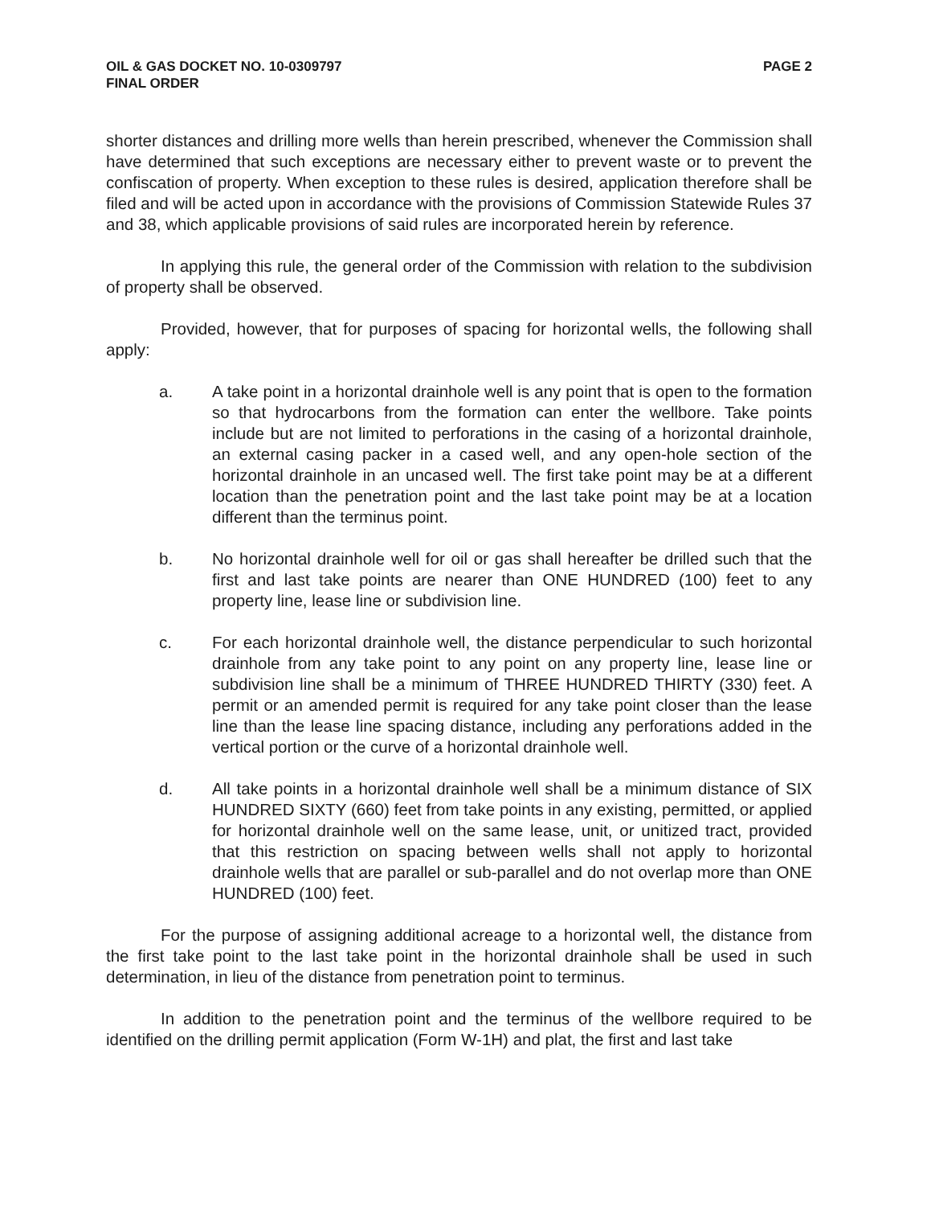OIL & GAS DOCKET NO. 10-0309797
FINAL ORDER
PAGE 2
shorter distances and drilling more wells than herein prescribed, whenever the Commission shall have determined that such exceptions are necessary either to prevent waste or to prevent the confiscation of property. When exception to these rules is desired, application therefore shall be filed and will be acted upon in accordance with the provisions of Commission Statewide Rules 37 and 38, which applicable provisions of said rules are incorporated herein by reference.
In applying this rule, the general order of the Commission with relation to the subdivision of property shall be observed.
Provided, however, that for purposes of spacing for horizontal wells, the following shall apply:
a. A take point in a horizontal drainhole well is any point that is open to the formation so that hydrocarbons from the formation can enter the wellbore. Take points include but are not limited to perforations in the casing of a horizontal drainhole, an external casing packer in a cased well, and any open-hole section of the horizontal drainhole in an uncased well. The first take point may be at a different location than the penetration point and the last take point may be at a location different than the terminus point.
b. No horizontal drainhole well for oil or gas shall hereafter be drilled such that the first and last take points are nearer than ONE HUNDRED (100) feet to any property line, lease line or subdivision line.
c. For each horizontal drainhole well, the distance perpendicular to such horizontal drainhole from any take point to any point on any property line, lease line or subdivision line shall be a minimum of THREE HUNDRED THIRTY (330) feet. A permit or an amended permit is required for any take point closer than the lease line than the lease line spacing distance, including any perforations added in the vertical portion or the curve of a horizontal drainhole well.
d. All take points in a horizontal drainhole well shall be a minimum distance of SIX HUNDRED SIXTY (660) feet from take points in any existing, permitted, or applied for horizontal drainhole well on the same lease, unit, or unitized tract, provided that this restriction on spacing between wells shall not apply to horizontal drainhole wells that are parallel or sub-parallel and do not overlap more than ONE HUNDRED (100) feet.
For the purpose of assigning additional acreage to a horizontal well, the distance from the first take point to the last take point in the horizontal drainhole shall be used in such determination, in lieu of the distance from penetration point to terminus.
In addition to the penetration point and the terminus of the wellbore required to be identified on the drilling permit application (Form W-1H) and plat, the first and last take